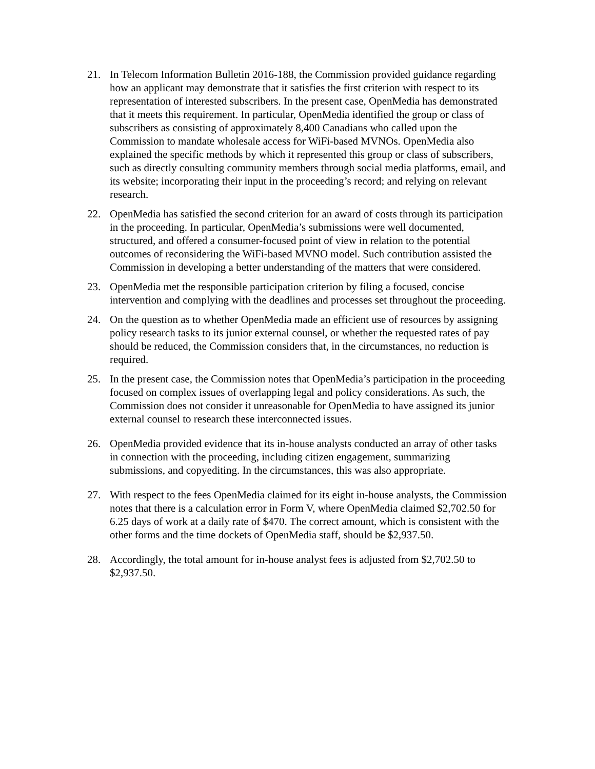21. In Telecom Information Bulletin 2016-188, the Commission provided guidance regarding how an applicant may demonstrate that it satisfies the first criterion with respect to its representation of interested subscribers. In the present case, OpenMedia has demonstrated that it meets this requirement. In particular, OpenMedia identified the group or class of subscribers as consisting of approximately 8,400 Canadians who called upon the Commission to mandate wholesale access for WiFi-based MVNOs. OpenMedia also explained the specific methods by which it represented this group or class of subscribers, such as directly consulting community members through social media platforms, email, and its website; incorporating their input in the proceeding’s record; and relying on relevant research.
22. OpenMedia has satisfied the second criterion for an award of costs through its participation in the proceeding. In particular, OpenMedia’s submissions were well documented, structured, and offered a consumer-focused point of view in relation to the potential outcomes of reconsidering the WiFi-based MVNO model. Such contribution assisted the Commission in developing a better understanding of the matters that were considered.
23. OpenMedia met the responsible participation criterion by filing a focused, concise intervention and complying with the deadlines and processes set throughout the proceeding.
24. On the question as to whether OpenMedia made an efficient use of resources by assigning policy research tasks to its junior external counsel, or whether the requested rates of pay should be reduced, the Commission considers that, in the circumstances, no reduction is required.
25. In the present case, the Commission notes that OpenMedia’s participation in the proceeding focused on complex issues of overlapping legal and policy considerations. As such, the Commission does not consider it unreasonable for OpenMedia to have assigned its junior external counsel to research these interconnected issues.
26. OpenMedia provided evidence that its in-house analysts conducted an array of other tasks in connection with the proceeding, including citizen engagement, summarizing submissions, and copyediting. In the circumstances, this was also appropriate.
27. With respect to the fees OpenMedia claimed for its eight in-house analysts, the Commission notes that there is a calculation error in Form V, where OpenMedia claimed $2,702.50 for 6.25 days of work at a daily rate of $470. The correct amount, which is consistent with the other forms and the time dockets of OpenMedia staff, should be $2,937.50.
28. Accordingly, the total amount for in-house analyst fees is adjusted from $2,702.50 to $2,937.50.